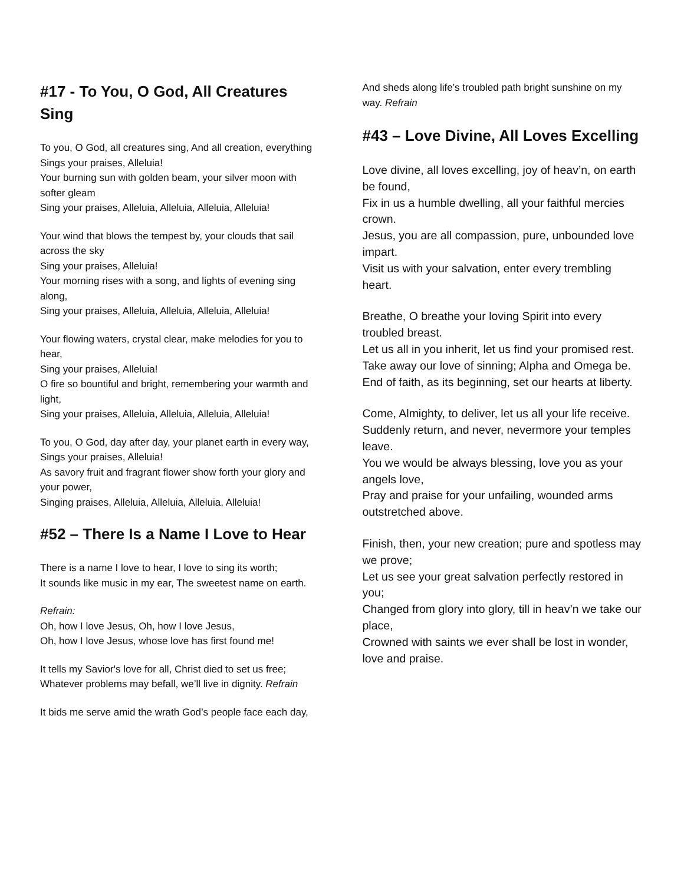#17 - To You, O God, All Creatures Sing
To you, O God, all creatures sing, And all creation, everything
Sings your praises, Alleluia!
Your burning sun with golden beam, your silver moon with softer gleam
Sing your praises, Alleluia, Alleluia, Alleluia, Alleluia!
Your wind that blows the tempest by, your clouds that sail across the sky
Sing your praises, Alleluia!
Your morning rises with a song, and lights of evening sing along,
Sing your praises, Alleluia, Alleluia, Alleluia, Alleluia!
Your flowing waters, crystal clear, make melodies for you to hear,
Sing your praises, Alleluia!
O fire so bountiful and bright, remembering your warmth and light,
Sing your praises, Alleluia, Alleluia, Alleluia, Alleluia!
To you, O God, day after day, your planet earth in every way,
Sings your praises, Alleluia!
As savory fruit and fragrant flower show forth your glory and your power,
Singing praises, Alleluia, Alleluia, Alleluia, Alleluia!
#52 – There Is a Name I Love to Hear
There is a name I love to hear, I love to sing its worth;
It sounds like music in my ear, The sweetest name on earth.
Refrain:
Oh, how I love Jesus, Oh, how I love Jesus,
Oh, how I love Jesus, whose love has first found me!
It tells my Savior's love for all, Christ died to set us free;
Whatever problems may befall, we’ll live in dignity. Refrain
It bids me serve amid the wrath God’s people face each day,
And sheds along life’s troubled path bright sunshine on my way. Refrain
#43 – Love Divine, All Loves Excelling
Love divine, all loves excelling, joy of heav’n, on earth be found,
Fix in us a humble dwelling, all your faithful mercies crown.
Jesus, you are all compassion, pure, unbounded love impart.
Visit us with your salvation, enter every trembling heart.
Breathe, O breathe your loving Spirit into every troubled breast.
Let us all in you inherit, let us find your promised rest.
Take away our love of sinning; Alpha and Omega be.
End of faith, as its beginning, set our hearts at liberty.
Come, Almighty, to deliver, let us all your life receive.
Suddenly return, and never, nevermore your temples leave.
You we would be always blessing, love you as your angels love,
Pray and praise for your unfailing, wounded arms outstretched above.
Finish, then, your new creation; pure and spotless may we prove;
Let us see your great salvation perfectly restored in you;
Changed from glory into glory, till in heav’n we take our place,
Crowned with saints we ever shall be lost in wonder, love and praise.